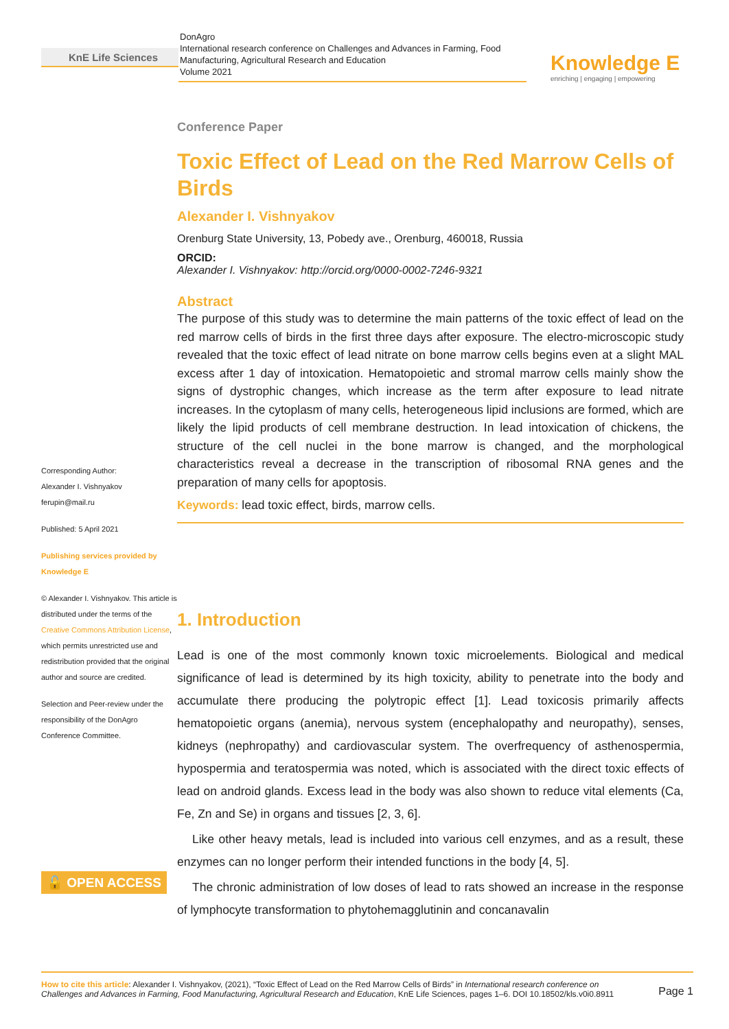KnE Life Sciences
DonAgro
International research conference on Challenges and Advances in Farming, Food Manufacturing, Agricultural Research and Education
Volume 2021
Knowledge E
enriching | engaging | empowering
Corresponding Author:
Alexander I. Vishnyakov
ferupin@mail.ru
Published: 5 April 2021
Publishing services provided by Knowledge E
© Alexander I. Vishnyakov. This article is distributed under the terms of the Creative Commons Attribution License, which permits unrestricted use and redistribution provided that the original author and source are credited.
Selection and Peer-review under the responsibility of the DonAgro Conference Committee.
🔓 OPEN ACCESS
Conference Paper
Toxic Effect of Lead on the Red Marrow Cells of Birds
Alexander I. Vishnyakov
Orenburg State University, 13, Pobedy ave., Orenburg, 460018, Russia
ORCID:
Alexander I. Vishnyakov: http://orcid.org/0000-0002-7246-9321
Abstract
The purpose of this study was to determine the main patterns of the toxic effect of lead on the red marrow cells of birds in the first three days after exposure. The electro-microscopic study revealed that the toxic effect of lead nitrate on bone marrow cells begins even at a slight MAL excess after 1 day of intoxication. Hematopoietic and stromal marrow cells mainly show the signs of dystrophic changes, which increase as the term after exposure to lead nitrate increases. In the cytoplasm of many cells, heterogeneous lipid inclusions are formed, which are likely the lipid products of cell membrane destruction. In lead intoxication of chickens, the structure of the cell nuclei in the bone marrow is changed, and the morphological characteristics reveal a decrease in the transcription of ribosomal RNA genes and the preparation of many cells for apoptosis.
Keywords: lead toxic effect, birds, marrow cells.
1. Introduction
Lead is one of the most commonly known toxic microelements. Biological and medical significance of lead is determined by its high toxicity, ability to penetrate into the body and accumulate there producing the polytropic effect [1]. Lead toxicosis primarily affects hematopoietic organs (anemia), nervous system (encephalopathy and neuropathy), senses, kidneys (nephropathy) and cardiovascular system. The overfrequency of asthenospermia, hypospermia and teratospermia was noted, which is associated with the direct toxic effects of lead on android glands. Excess lead in the body was also shown to reduce vital elements (Ca, Fe, Zn and Se) in organs and tissues [2, 3, 6].
Like other heavy metals, lead is included into various cell enzymes, and as a result, these enzymes can no longer perform their intended functions in the body [4, 5].
The chronic administration of low doses of lead to rats showed an increase in the response of lymphocyte transformation to phytohemagglutinin and concanavalin
How to cite this article: Alexander I. Vishnyakov, (2021), “Toxic Effect of Lead on the Red Marrow Cells of Birds” in International research conference on Challenges and Advances in Farming, Food Manufacturing, Agricultural Research and Education, KnE Life Sciences, pages 1–6. DOI 10.18502/kls.v0i0.8911
Page 1